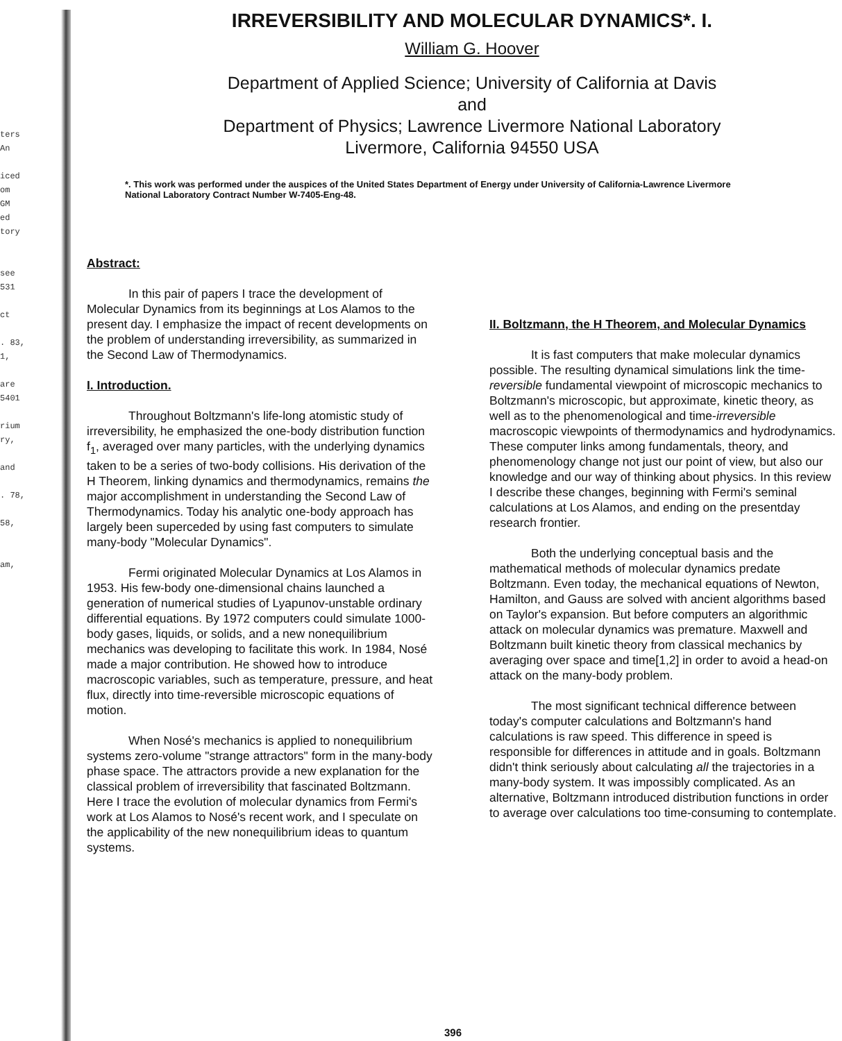ters
An
iced
om
GM
ed
tory
see
531
ct
. 83,
1,
are
5401
rium
ry,
and
. 78,
58,
am,
IRREVERSIBILITY AND MOLECULAR DYNAMICS*. I.
William G. Hoover
Department of Applied Science; University of California at Davis
and
Department of Physics; Lawrence Livermore National Laboratory
Livermore, California 94550 USA
*. This work was performed under the auspices of the United States Department of Energy under University of California-Lawrence Livermore National Laboratory Contract Number W-7405-Eng-48.
Abstract:
In this pair of papers I trace the development of Molecular Dynamics from its beginnings at Los Alamos to the present day. I emphasize the impact of recent developments on the problem of understanding irreversibility, as summarized in the Second Law of Thermodynamics.
I. Introduction.
Throughout Boltzmann's life-long atomistic study of irreversibility, he emphasized the one-body distribution function f<sub>1</sub>, averaged over many particles, with the underlying dynamics taken to be a series of two-body collisions. His derivation of the H Theorem, linking dynamics and thermodynamics, remains the major accomplishment in understanding the Second Law of Thermodynamics. Today his analytic one-body approach has largely been superceded by using fast computers to simulate many-body "Molecular Dynamics".
Fermi originated Molecular Dynamics at Los Alamos in 1953. His few-body one-dimensional chains launched a generation of numerical studies of Lyapunov-unstable ordinary differential equations. By 1972 computers could simulate 1000-body gases, liquids, or solids, and a new nonequilibrium mechanics was developing to facilitate this work. In 1984, Nosé made a major contribution. He showed how to introduce macroscopic variables, such as temperature, pressure, and heat flux, directly into time-reversible microscopic equations of motion.
When Nosé's mechanics is applied to nonequilibrium systems zero-volume "strange attractors" form in the many-body phase space. The attractors provide a new explanation for the classical problem of irreversibility that fascinated Boltzmann. Here I trace the evolution of molecular dynamics from Fermi's work at Los Alamos to Nosé's recent work, and I speculate on the applicability of the new nonequilibrium ideas to quantum systems.
II. Boltzmann, the H Theorem, and Molecular Dynamics
It is fast computers that make molecular dynamics possible. The resulting dynamical simulations link the time-reversible fundamental viewpoint of microscopic mechanics to Boltzmann's microscopic, but approximate, kinetic theory, as well as to the phenomenological and time-irreversible macroscopic viewpoints of thermodynamics and hydrodynamics. These computer links among fundamentals, theory, and phenomenology change not just our point of view, but also our knowledge and our way of thinking about physics. In this review I describe these changes, beginning with Fermi's seminal calculations at Los Alamos, and ending on the presentday research frontier.
Both the underlying conceptual basis and the mathematical methods of molecular dynamics predate Boltzmann. Even today, the mechanical equations of Newton, Hamilton, and Gauss are solved with ancient algorithms based on Taylor's expansion. But before computers an algorithmic attack on molecular dynamics was premature. Maxwell and Boltzmann built kinetic theory from classical mechanics by averaging over space and time[1,2] in order to avoid a head-on attack on the many-body problem.
The most significant technical difference between today's computer calculations and Boltzmann's hand calculations is raw speed. This difference in speed is responsible for differences in attitude and in goals. Boltzmann didn't think seriously about calculating all the trajectories in a many-body system. It was impossibly complicated. As an alternative, Boltzmann introduced distribution functions in order to average over calculations too time-consuming to contemplate.
396